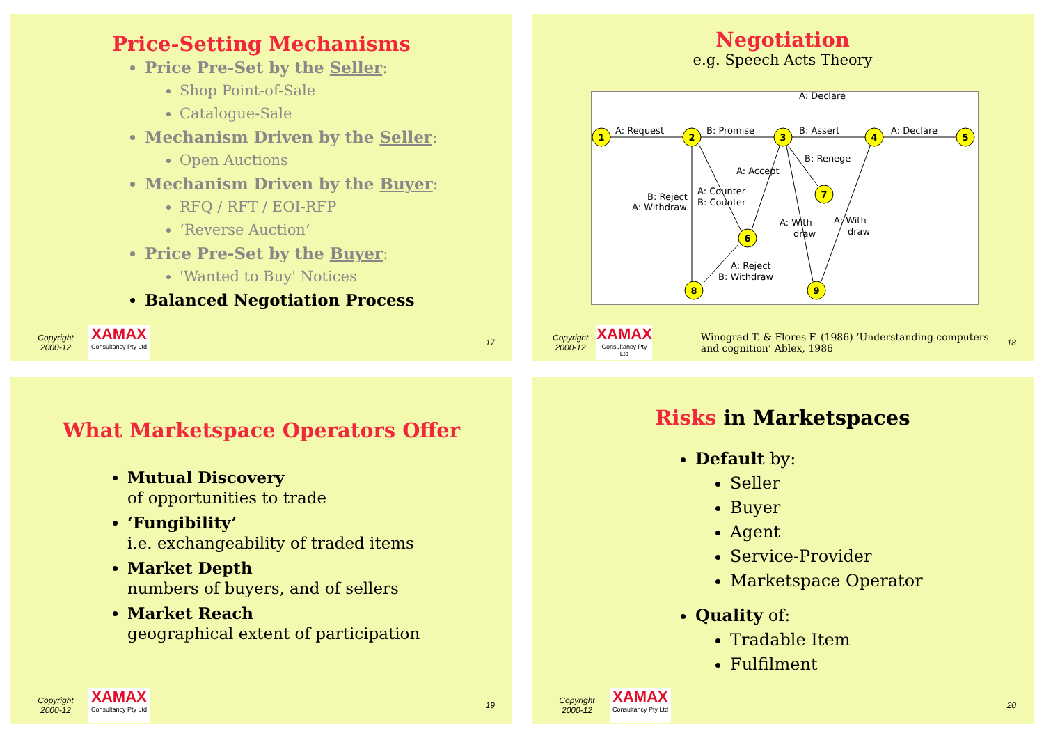Price-Setting Mechanisms
Price Pre-Set by the Seller:
Shop Point-of-Sale
Catalogue-Sale
Mechanism Driven by the Seller:
Open Auctions
Mechanism Driven by the Buyer:
RFQ / RFT / EOI-RFP
‘Reverse Auction’
Price Pre-Set by the Buyer:
'Wanted to Buy' Notices
Balanced Negotiation Process
Copyright 2000-12
XAMAX
Consultancy Pty Ltd
17
Negotiation
e.g. Speech Acts Theory
1
2
3
4
5
6
7
8
9
A: Request
B: Promise
B: Assert
A: Declare
A: Declare
B: Renege
A: Accept
B: Reject
A: Withdraw
A: Counter
B: Counter
A: With-
draw
A: With-
draw
A: Reject
B: Withdraw
Copyright 2000-12
XAMAX
Consultancy Pty Ltd
Winograd T. & Flores F. (1986) ‘Understanding computers and cognition’ Ablex, 1986
18
What Marketspace Operators Offer
Mutual Discovery
of opportunities to trade
‘Fungibility’
i.e. exchangeability of traded items
Market Depth
numbers of buyers, and of sellers
Market Reach
geographical extent of participation
Copyright 2000-12
XAMAX
Consultancy Pty Ltd
19
Risks in Marketspaces
Default by:
Seller
Buyer
Agent
Service-Provider
Marketspace Operator
Quality of:
Tradable Item
Fulfilment
Copyright 2000-12
XAMAX
Consultancy Pty Ltd
20